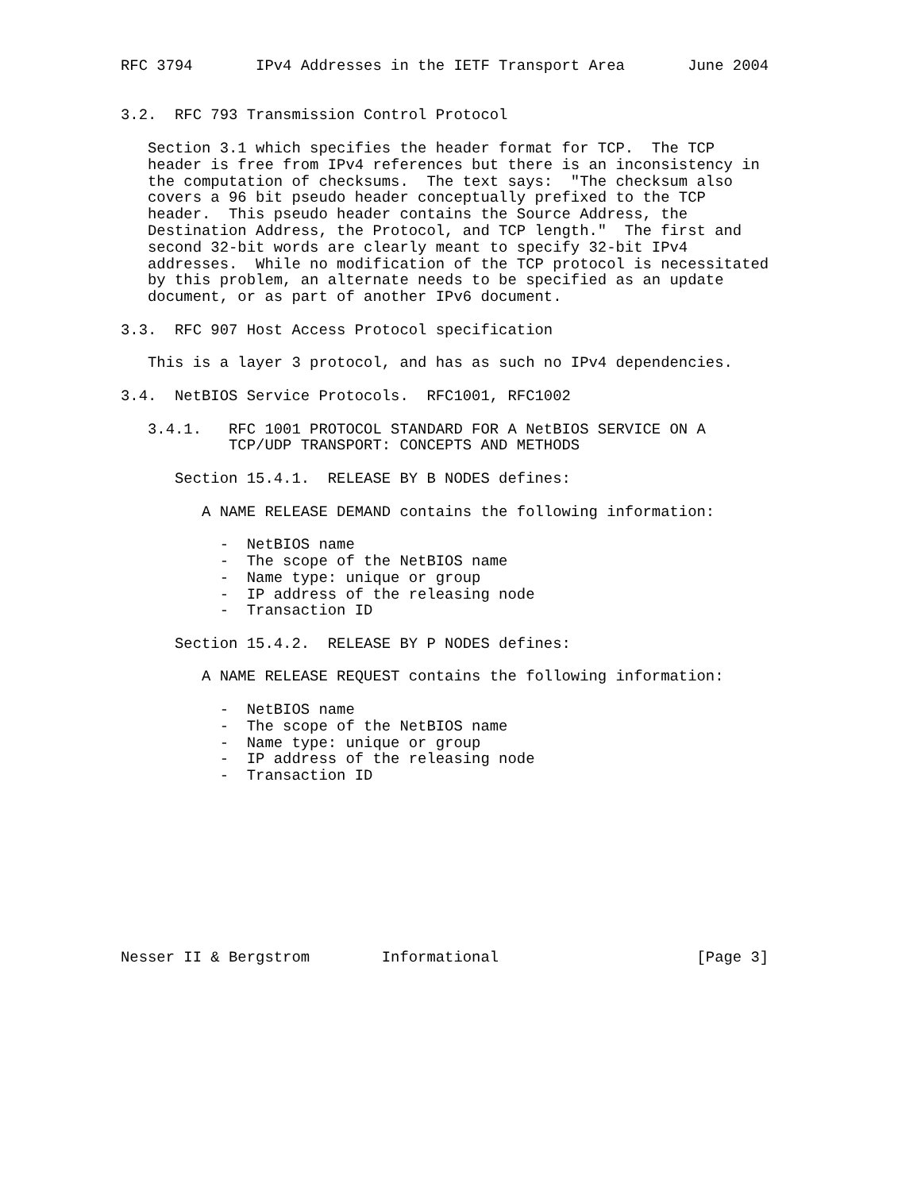RFC 3794       IPv4 Addresses in the IETF Transport Area       June 2004


3.2.  RFC 793 Transmission Control Protocol

   Section 3.1 which specifies the header format for TCP.  The TCP
   header is free from IPv4 references but there is an inconsistency in
   the computation of checksums.  The text says:  "The checksum also
   covers a 96 bit pseudo header conceptually prefixed to the TCP
   header.  This pseudo header contains the Source Address, the
   Destination Address, the Protocol, and TCP length."  The first and
   second 32-bit words are clearly meant to specify 32-bit IPv4
   addresses.  While no modification of the TCP protocol is necessitated
   by this problem, an alternate needs to be specified as an update
   document, or as part of another IPv6 document.

3.3.  RFC 907 Host Access Protocol specification

   This is a layer 3 protocol, and has as such no IPv4 dependencies.

3.4.  NetBIOS Service Protocols.  RFC1001, RFC1002

   3.4.1.   RFC 1001 PROTOCOL STANDARD FOR A NetBIOS SERVICE ON A
            TCP/UDP TRANSPORT: CONCEPTS AND METHODS

      Section 15.4.1.  RELEASE BY B NODES defines:

         A NAME RELEASE DEMAND contains the following information:

           -  NetBIOS name
           -  The scope of the NetBIOS name
           -  Name type: unique or group
           -  IP address of the releasing node
           -  Transaction ID

      Section 15.4.2.  RELEASE BY P NODES defines:

         A NAME RELEASE REQUEST contains the following information:

           -  NetBIOS name
           -  The scope of the NetBIOS name
           -  Name type: unique or group
           -  IP address of the releasing node
           -  Transaction ID










Nesser II & Bergstrom        Informational                      [Page 3]